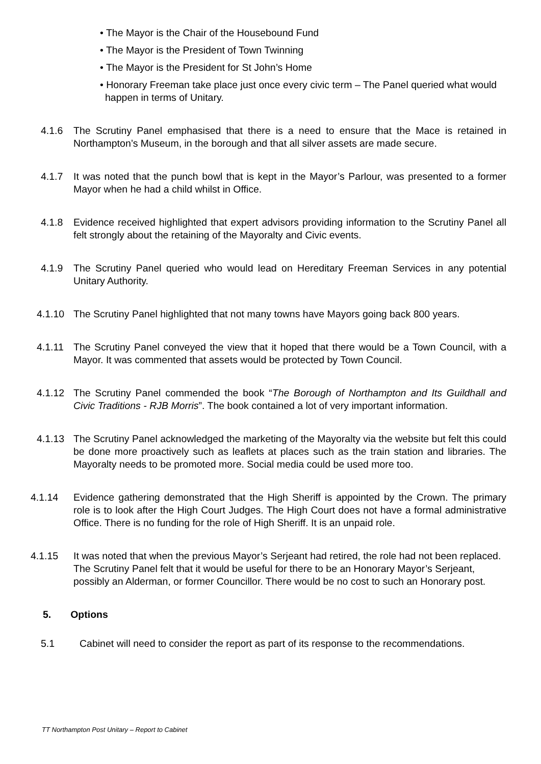• The Mayor is the Chair of the Housebound Fund
• The Mayor is the President of Town Twinning
• The Mayor is the President for St John’s Home
• Honorary Freeman take place just once every civic term – The Panel queried what would happen in terms of Unitary.
4.1.6 The Scrutiny Panel emphasised that there is a need to ensure that the Mace is retained in Northampton’s Museum, in the borough and that all silver assets are made secure.
4.1.7 It was noted that the punch bowl that is kept in the Mayor’s Parlour, was presented to a former Mayor when he had a child whilst in Office.
4.1.8 Evidence received highlighted that expert advisors providing information to the Scrutiny Panel all felt strongly about the retaining of the Mayoralty and Civic events.
4.1.9 The Scrutiny Panel queried who would lead on Hereditary Freeman Services in any potential Unitary Authority.
4.1.10 The Scrutiny Panel highlighted that not many towns have Mayors going back 800 years.
4.1.11 The Scrutiny Panel conveyed the view that it hoped that there would be a Town Council, with a Mayor. It was commented that assets would be protected by Town Council.
4.1.12 The Scrutiny Panel commended the book “The Borough of Northampton and Its Guildhall and Civic Traditions - RJB Morris”. The book contained a lot of very important information.
4.1.13 The Scrutiny Panel acknowledged the marketing of the Mayoralty via the website but felt this could be done more proactively such as leaflets at places such as the train station and libraries. The Mayoralty needs to be promoted more. Social media could be used more too.
4.1.14 Evidence gathering demonstrated that the High Sheriff is appointed by the Crown. The primary role is to look after the High Court Judges. The High Court does not have a formal administrative Office. There is no funding for the role of High Sheriff. It is an unpaid role.
4.1.15 It was noted that when the previous Mayor’s Serjeant had retired, the role had not been replaced. The Scrutiny Panel felt that it would be useful for there to be an Honorary Mayor’s Serjeant, possibly an Alderman, or former Councillor. There would be no cost to such an Honorary post.
5. Options
5.1 Cabinet will need to consider the report as part of its response to the recommendations.
TT Northampton Post Unitary – Report to Cabinet